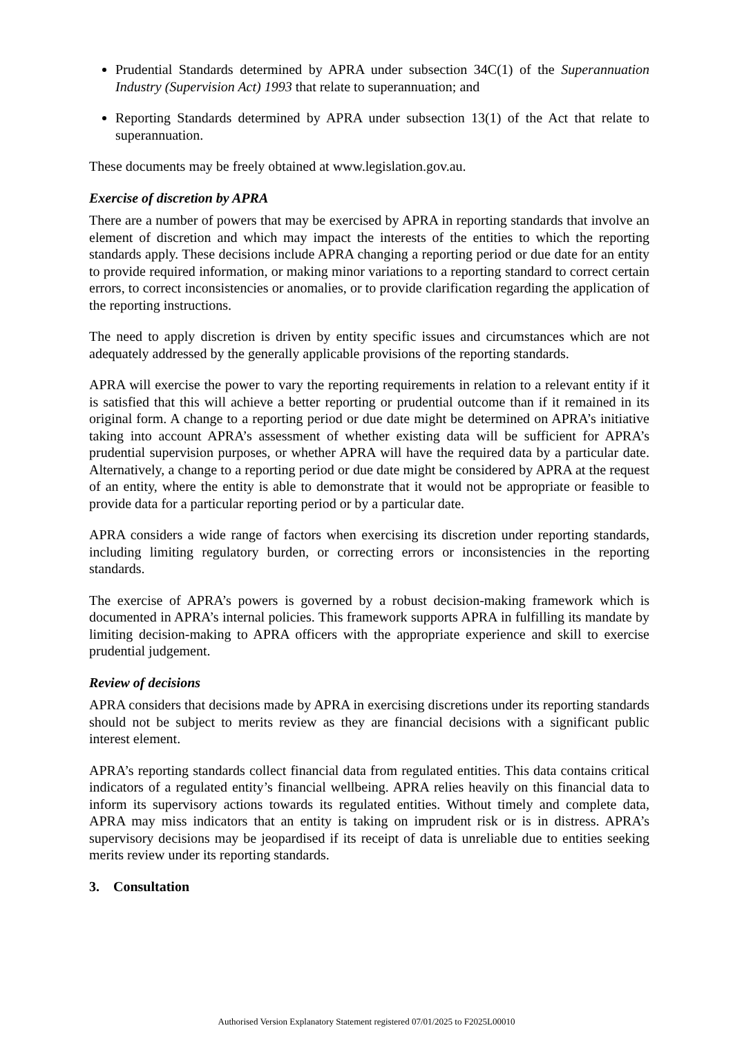Prudential Standards determined by APRA under subsection 34C(1) of the Superannuation Industry (Supervision Act) 1993 that relate to superannuation; and
Reporting Standards determined by APRA under subsection 13(1) of the Act that relate to superannuation.
These documents may be freely obtained at www.legislation.gov.au.
Exercise of discretion by APRA
There are a number of powers that may be exercised by APRA in reporting standards that involve an element of discretion and which may impact the interests of the entities to which the reporting standards apply. These decisions include APRA changing a reporting period or due date for an entity to provide required information, or making minor variations to a reporting standard to correct certain errors, to correct inconsistencies or anomalies, or to provide clarification regarding the application of the reporting instructions.
The need to apply discretion is driven by entity specific issues and circumstances which are not adequately addressed by the generally applicable provisions of the reporting standards.
APRA will exercise the power to vary the reporting requirements in relation to a relevant entity if it is satisfied that this will achieve a better reporting or prudential outcome than if it remained in its original form. A change to a reporting period or due date might be determined on APRA’s initiative taking into account APRA’s assessment of whether existing data will be sufficient for APRA’s prudential supervision purposes, or whether APRA will have the required data by a particular date. Alternatively, a change to a reporting period or due date might be considered by APRA at the request of an entity, where the entity is able to demonstrate that it would not be appropriate or feasible to provide data for a particular reporting period or by a particular date.
APRA considers a wide range of factors when exercising its discretion under reporting standards, including limiting regulatory burden, or correcting errors or inconsistencies in the reporting standards.
The exercise of APRA’s powers is governed by a robust decision-making framework which is documented in APRA’s internal policies. This framework supports APRA in fulfilling its mandate by limiting decision-making to APRA officers with the appropriate experience and skill to exercise prudential judgement.
Review of decisions
APRA considers that decisions made by APRA in exercising discretions under its reporting standards should not be subject to merits review as they are financial decisions with a significant public interest element.
APRA’s reporting standards collect financial data from regulated entities. This data contains critical indicators of a regulated entity’s financial wellbeing. APRA relies heavily on this financial data to inform its supervisory actions towards its regulated entities. Without timely and complete data, APRA may miss indicators that an entity is taking on imprudent risk or is in distress. APRA’s supervisory decisions may be jeopardised if its receipt of data is unreliable due to entities seeking merits review under its reporting standards.
3. Consultation
Authorised Version Explanatory Statement registered 07/01/2025 to F2025L00010